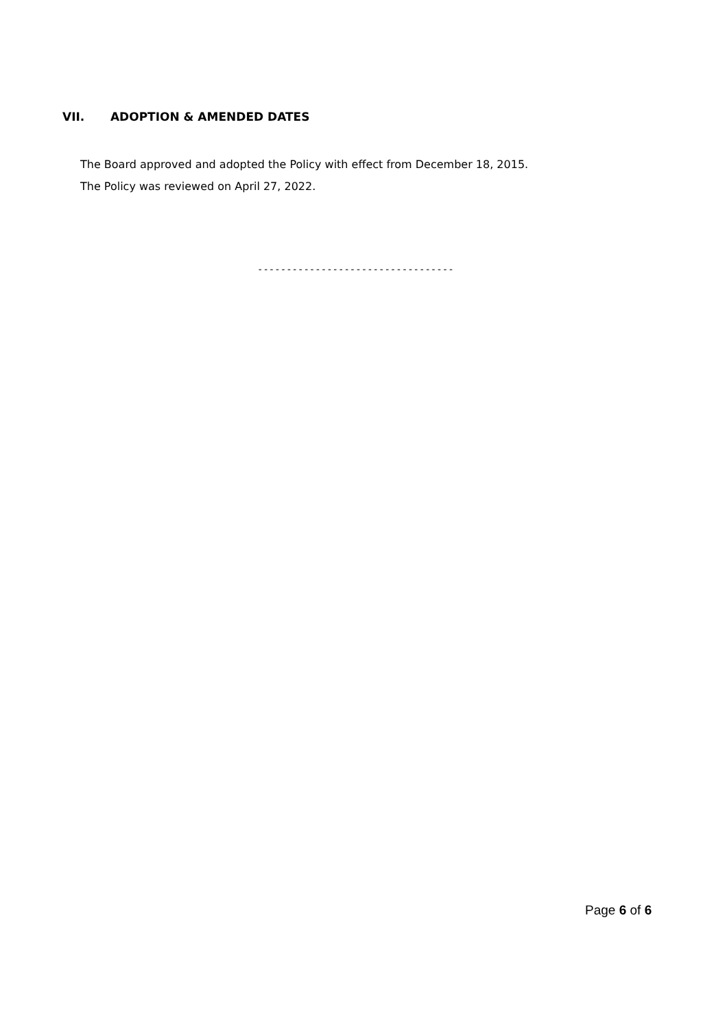VII. ADOPTION & AMENDED DATES
The Board approved and adopted the Policy with effect from December 18, 2015.
The Policy was reviewed on April 27, 2022.
----------------------------------
Page 6 of 6